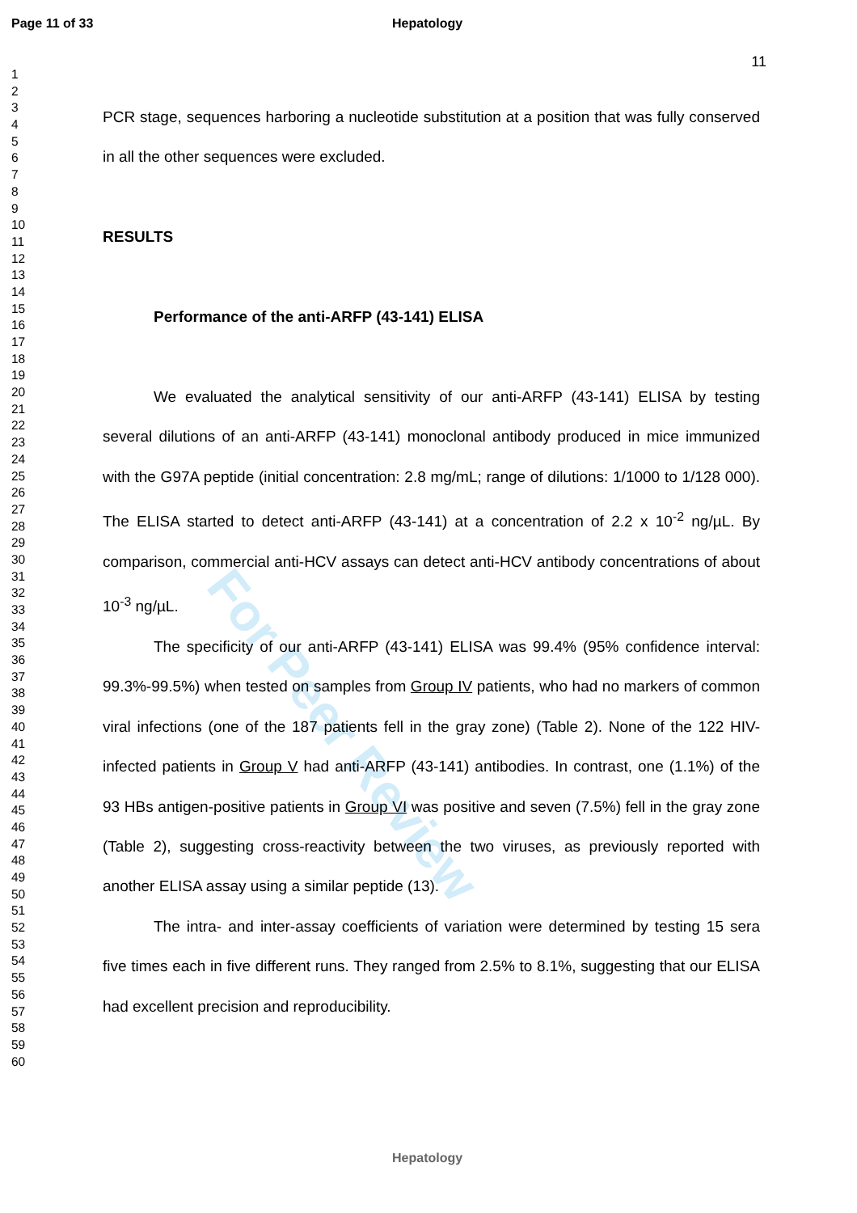For Peer Review
Page 11 of 33 Hepatology
11
1
2
3
4
5
6
7
8
9
10
11
12
13
14
15
16
17
18
19
20
21
22
23
24
25
26
27
28
29
30
31
32
33
34
35
36
37
38
39
40
41
42
43
44
45
46
47
48
49
50
51
52
53
54
55
56
57
58
59
60
PCR stage, sequences harboring a nucleotide substitution at a position that was fully conserved in all the other sequences were excluded.
RESULTS
Performance of the anti-ARFP (43-141) ELISA
We evaluated the analytical sensitivity of our anti-ARFP (43-141) ELISA by testing several dilutions of an anti-ARFP (43-141) monoclonal antibody produced in mice immunized with the G97A peptide (initial concentration: 2.8 mg/mL; range of dilutions: 1/1000 to 1/128 000). The ELISA started to detect anti-ARFP (43-141) at a concentration of 2.2 x 10<sup>-2</sup> ng/µL. By comparison, commercial anti-HCV assays can detect anti-HCV antibody concentrations of about 10<sup>-3</sup> ng/µL.
The specificity of our anti-ARFP (43-141) ELISA was 99.4% (95% confidence interval: 99.3%-99.5%) when tested on samples from Group IV patients, who had no markers of common viral infections (one of the 187 patients fell in the gray zone) (Table 2). None of the 122 HIV-infected patients in Group V had anti-ARFP (43-141) antibodies. In contrast, one (1.1%) of the 93 HBs antigen-positive patients in Group VI was positive and seven (7.5%) fell in the gray zone (Table 2), suggesting cross-reactivity between the two viruses, as previously reported with another ELISA assay using a similar peptide (13).
The intra- and inter-assay coefficients of variation were determined by testing 15 sera five times each in five different runs. They ranged from 2.5% to 8.1%, suggesting that our ELISA had excellent precision and reproducibility.
Hepatology